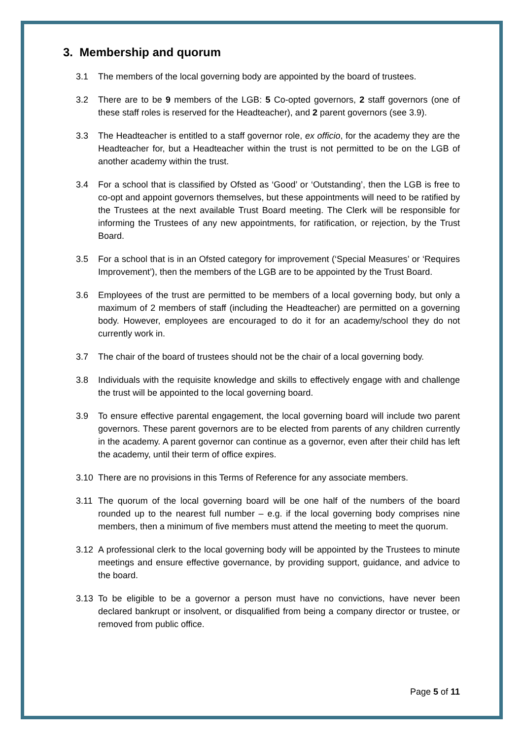3. Membership and quorum
3.1 The members of the local governing body are appointed by the board of trustees.
3.2 There are to be 9 members of the LGB: 5 Co-opted governors, 2 staff governors (one of these staff roles is reserved for the Headteacher), and 2 parent governors (see 3.9).
3.3 The Headteacher is entitled to a staff governor role, ex officio, for the academy they are the Headteacher for, but a Headteacher within the trust is not permitted to be on the LGB of another academy within the trust.
3.4 For a school that is classified by Ofsted as ‘Good’ or ‘Outstanding’, then the LGB is free to co-opt and appoint governors themselves, but these appointments will need to be ratified by the Trustees at the next available Trust Board meeting. The Clerk will be responsible for informing the Trustees of any new appointments, for ratification, or rejection, by the Trust Board.
3.5 For a school that is in an Ofsted category for improvement (‘Special Measures’ or ‘Requires Improvement’), then the members of the LGB are to be appointed by the Trust Board.
3.6 Employees of the trust are permitted to be members of a local governing body, but only a maximum of 2 members of staff (including the Headteacher) are permitted on a governing body. However, employees are encouraged to do it for an academy/school they do not currently work in.
3.7 The chair of the board of trustees should not be the chair of a local governing body.
3.8 Individuals with the requisite knowledge and skills to effectively engage with and challenge the trust will be appointed to the local governing board.
3.9 To ensure effective parental engagement, the local governing board will include two parent governors. These parent governors are to be elected from parents of any children currently in the academy. A parent governor can continue as a governor, even after their child has left the academy, until their term of office expires.
3.10 There are no provisions in this Terms of Reference for any associate members.
3.11 The quorum of the local governing board will be one half of the numbers of the board rounded up to the nearest full number – e.g. if the local governing body comprises nine members, then a minimum of five members must attend the meeting to meet the quorum.
3.12 A professional clerk to the local governing body will be appointed by the Trustees to minute meetings and ensure effective governance, by providing support, guidance, and advice to the board.
3.13 To be eligible to be a governor a person must have no convictions, have never been declared bankrupt or insolvent, or disqualified from being a company director or trustee, or removed from public office.
Page 5 of 11